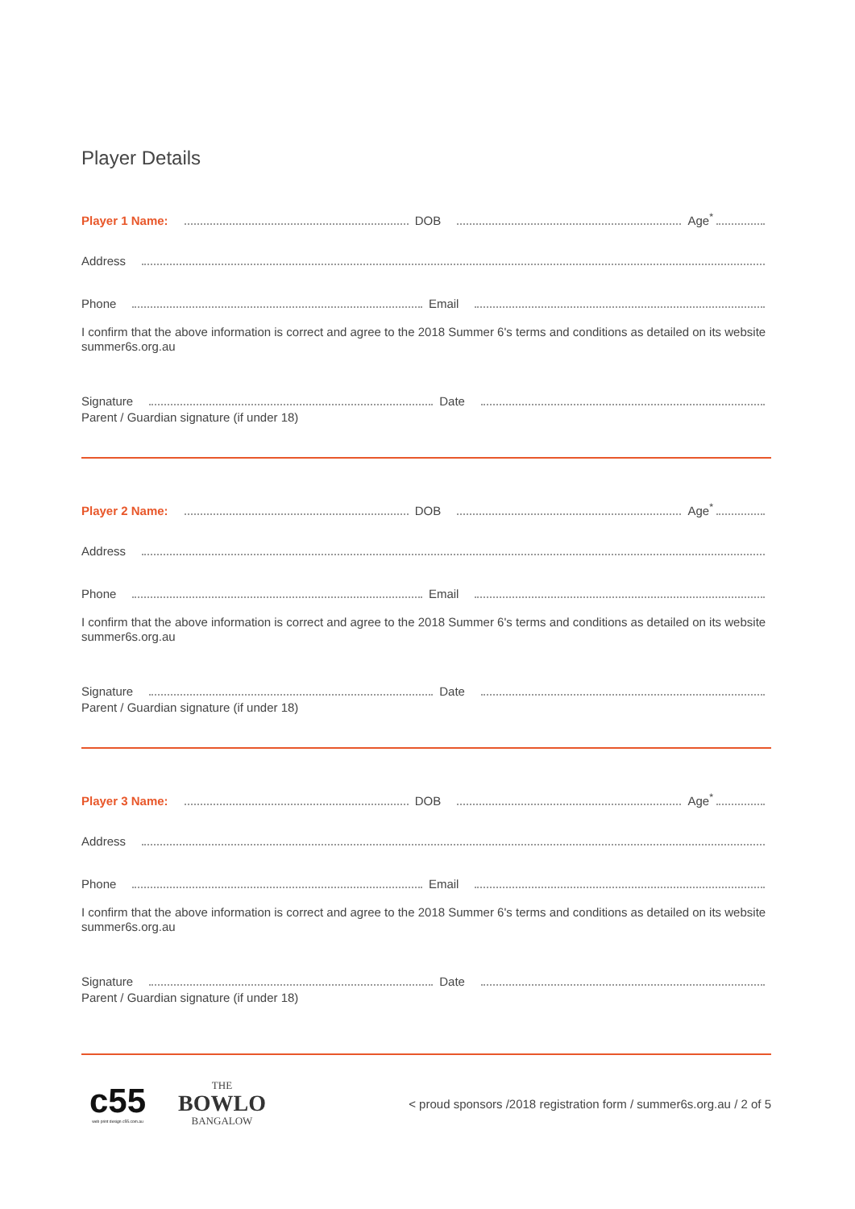Player Details
Player 1 Name: DOB Age<sup>*</sup>
Address
Phone Email
I confirm that the above information is correct and agree to the 2018 Summer 6's terms and conditions as detailed on its website summer6s.org.au
Signature Date
Parent / Guardian signature (if under 18)
Player 2 Name: DOB Age<sup>*</sup>
Address
Phone Email
I confirm that the above information is correct and agree to the 2018 Summer 6's terms and conditions as detailed on its website summer6s.org.au
Signature Date
Parent / Guardian signature (if under 18)
Player 3 Name: DOB Age<sup>*</sup>
Address
Phone Email
I confirm that the above information is correct and agree to the 2018 Summer 6's terms and conditions as detailed on its website summer6s.org.au
Signature Date
Parent / Guardian signature (if under 18)
c55
web print design c55.com.au
THE
BOWLO
BANGALOW
< proud sponsors /2018 registration form / summer6s.org.au / 2 of 5